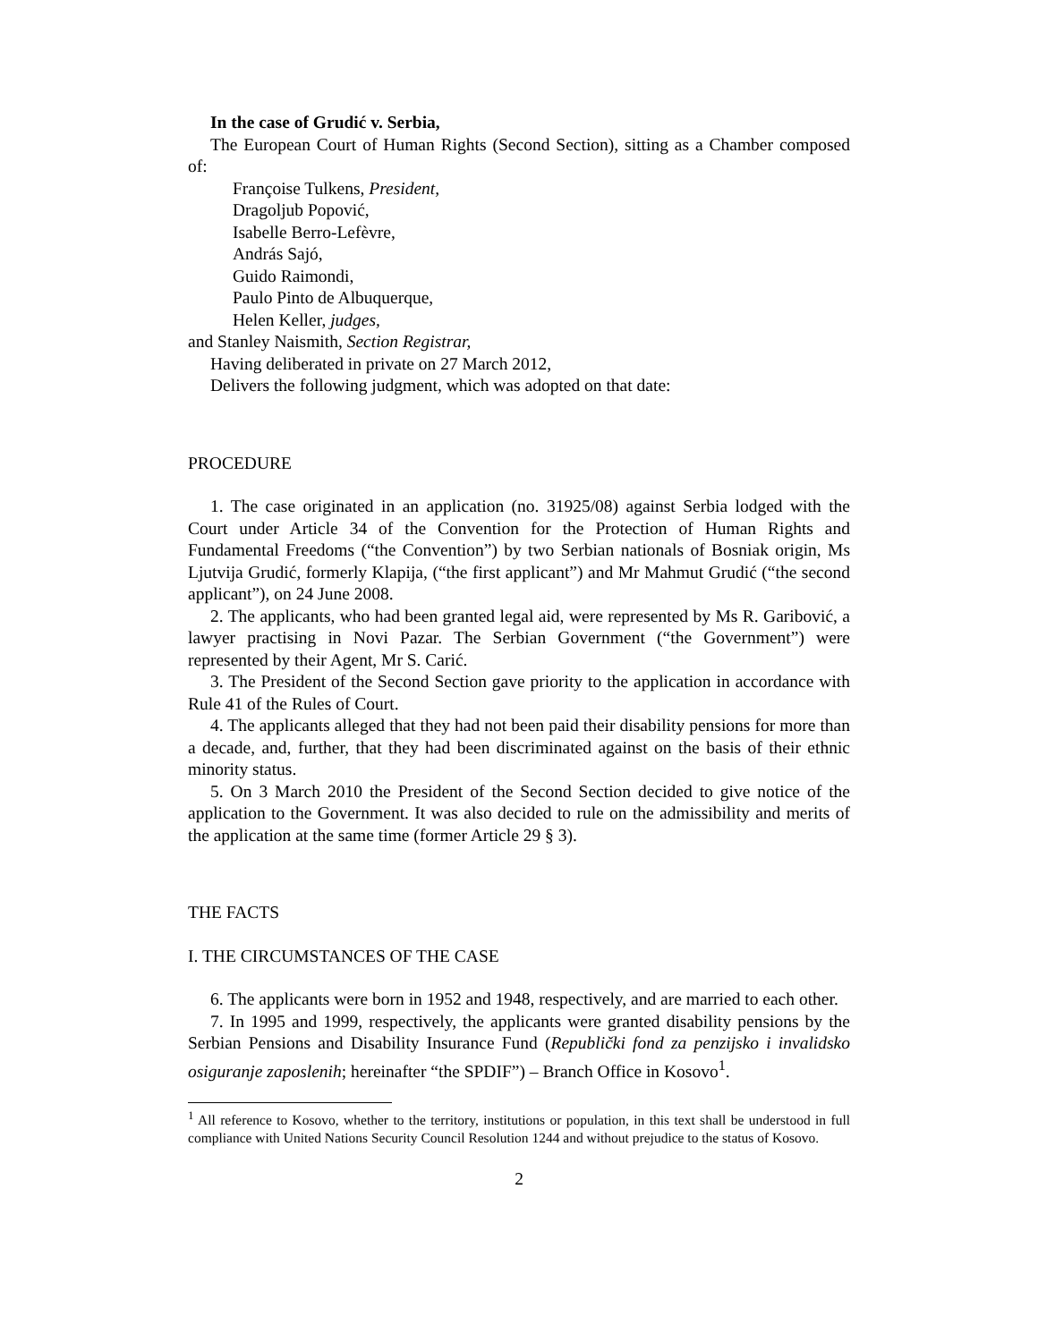In the case of Grudić v. Serbia,
The European Court of Human Rights (Second Section), sitting as a Chamber composed of:
Françoise Tulkens, President,
Dragoljub Popović,
Isabelle Berro-Lefèvre,
András Sajó,
Guido Raimondi,
Paulo Pinto de Albuquerque,
Helen Keller, judges,
and Stanley Naismith, Section Registrar,
Having deliberated in private on 27 March 2012,
Delivers the following judgment, which was adopted on that date:
PROCEDURE
1. The case originated in an application (no. 31925/08) against Serbia lodged with the Court under Article 34 of the Convention for the Protection of Human Rights and Fundamental Freedoms (“the Convention”) by two Serbian nationals of Bosniak origin, Ms Ljutvija Grudić, formerly Klapija, (“the first applicant”) and Mr Mahmut Grudić (“the second applicant”), on 24 June 2008.
2. The applicants, who had been granted legal aid, were represented by Ms R. Garibović, a lawyer practising in Novi Pazar. The Serbian Government (“the Government”) were represented by their Agent, Mr S. Carić.
3. The President of the Second Section gave priority to the application in accordance with Rule 41 of the Rules of Court.
4. The applicants alleged that they had not been paid their disability pensions for more than a decade, and, further, that they had been discriminated against on the basis of their ethnic minority status.
5. On 3 March 2010 the President of the Second Section decided to give notice of the application to the Government. It was also decided to rule on the admissibility and merits of the application at the same time (former Article 29 § 3).
THE FACTS
I. THE CIRCUMSTANCES OF THE CASE
6. The applicants were born in 1952 and 1948, respectively, and are married to each other.
7. In 1995 and 1999, respectively, the applicants were granted disability pensions by the Serbian Pensions and Disability Insurance Fund (Republički fond za penzijsko i invalidsko osiguranje zaposlenih; hereinafter “the SPDIF”) – Branch Office in Kosovo<sup>1</sup>.
<sup>1</sup> All reference to Kosovo, whether to the territory, institutions or population, in this text shall be understood in full compliance with United Nations Security Council Resolution 1244 and without prejudice to the status of Kosovo.
2